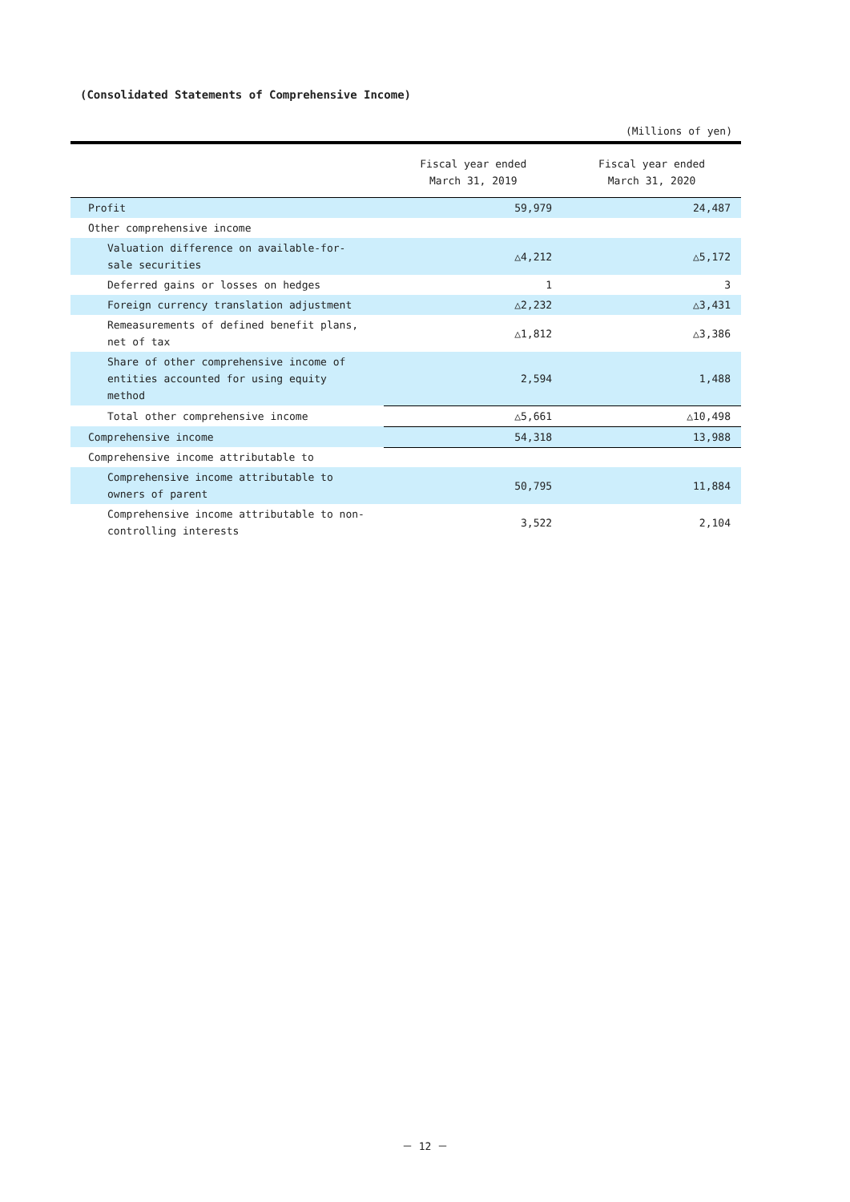(Consolidated Statements of Comprehensive Income)
(Millions of yen)
| | Fiscal year ended March 31, 2019 | Fiscal year ended March 31, 2020 |
| --- | --- | --- |
| Profit | 59,979 | 24,487 |
| Other comprehensive income | | |
| Valuation difference on available-for- sale securities | △4,212 | △5,172 |
| Deferred gains or losses on hedges | 1 | 3 |
| Foreign currency translation adjustment | △2,232 | △3,431 |
| Remeasurements of defined benefit plans, net of tax | △1,812 | △3,386 |
| Share of other comprehensive income of entities accounted for using equity method | 2,594 | 1,488 |
| Total other comprehensive income | △5,661 | △10,498 |
| Comprehensive income | 54,318 | 13,988 |
| Comprehensive income attributable to | | |
| Comprehensive income attributable to owners of parent | 50,795 | 11,884 |
| Comprehensive income attributable to non- controlling interests | 3,522 | 2,104 |
－ 12 －